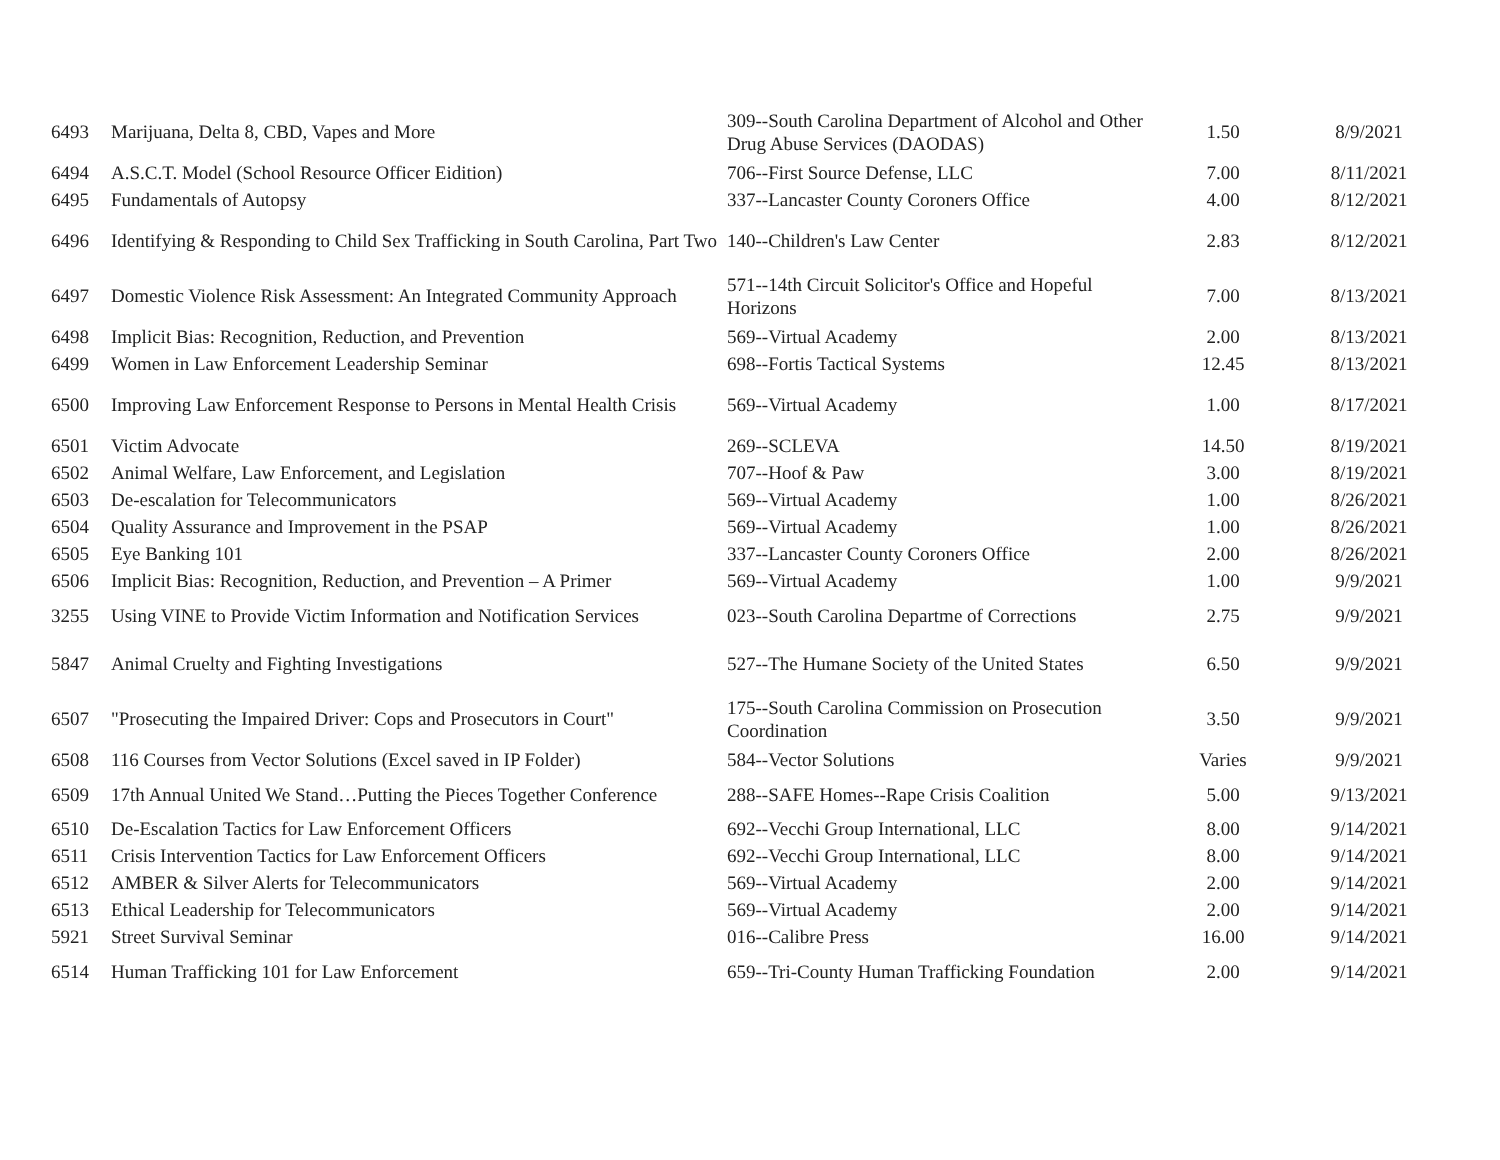| 6493 | Marijuana, Delta 8, CBD, Vapes and More | 309--South Carolina Department of Alcohol and Other Drug Abuse Services (DAODAS) | 1.50 | 8/9/2021 |
| 6494 | A.S.C.T. Model (School Resource Officer Eidition) | 706--First Source Defense, LLC | 7.00 | 8/11/2021 |
| 6495 | Fundamentals of Autopsy | 337--Lancaster County Coroners Office | 4.00 | 8/12/2021 |
| 6496 | Identifying & Responding to Child Sex Trafficking in South Carolina, Part Two | 140--Children's Law Center | 2.83 | 8/12/2021 |
| 6497 | Domestic Violence Risk Assessment: An Integrated Community Approach | 571--14th Circuit Solicitor's Office and Hopeful Horizons | 7.00 | 8/13/2021 |
| 6498 | Implicit Bias: Recognition, Reduction, and Prevention | 569--Virtual Academy | 2.00 | 8/13/2021 |
| 6499 | Women in Law Enforcement Leadership Seminar | 698--Fortis Tactical Systems | 12.45 | 8/13/2021 |
| 6500 | Improving Law Enforcement Response to Persons in Mental Health Crisis | 569--Virtual Academy | 1.00 | 8/17/2021 |
| 6501 | Victim Advocate | 269--SCLEVA | 14.50 | 8/19/2021 |
| 6502 | Animal Welfare, Law Enforcement, and Legislation | 707--Hoof & Paw | 3.00 | 8/19/2021 |
| 6503 | De-escalation for Telecommunicators | 569--Virtual Academy | 1.00 | 8/26/2021 |
| 6504 | Quality Assurance and Improvement in the PSAP | 569--Virtual Academy | 1.00 | 8/26/2021 |
| 6505 | Eye Banking 101 | 337--Lancaster County Coroners Office | 2.00 | 8/26/2021 |
| 6506 | Implicit Bias: Recognition, Reduction, and Prevention – A Primer | 569--Virtual Academy | 1.00 | 9/9/2021 |
| 3255 | Using VINE to Provide Victim Information and Notification Services | 023--South Carolina Departme of Corrections | 2.75 | 9/9/2021 |
| 5847 | Animal Cruelty and Fighting Investigations | 527--The Humane Society of the United States | 6.50 | 9/9/2021 |
| 6507 | "Prosecuting the Impaired Driver: Cops and Prosecutors in Court" | 175--South Carolina Commission on Prosecution Coordination | 3.50 | 9/9/2021 |
| 6508 | 116 Courses from Vector Solutions (Excel saved in IP Folder) | 584--Vector Solutions | Varies | 9/9/2021 |
| 6509 | 17th Annual United We Stand…Putting the Pieces Together Conference | 288--SAFE Homes--Rape Crisis Coalition | 5.00 | 9/13/2021 |
| 6510 | De-Escalation Tactics for Law Enforcement Officers | 692--Vecchi Group International, LLC | 8.00 | 9/14/2021 |
| 6511 | Crisis Intervention Tactics for Law Enforcement Officers | 692--Vecchi Group International, LLC | 8.00 | 9/14/2021 |
| 6512 | AMBER & Silver Alerts for Telecommunicators | 569--Virtual Academy | 2.00 | 9/14/2021 |
| 6513 | Ethical Leadership for Telecommunicators | 569--Virtual Academy | 2.00 | 9/14/2021 |
| 5921 | Street Survival Seminar | 016--Calibre Press | 16.00 | 9/14/2021 |
| 6514 | Human Trafficking 101 for Law Enforcement | 659--Tri-County Human Trafficking Foundation | 2.00 | 9/14/2021 |